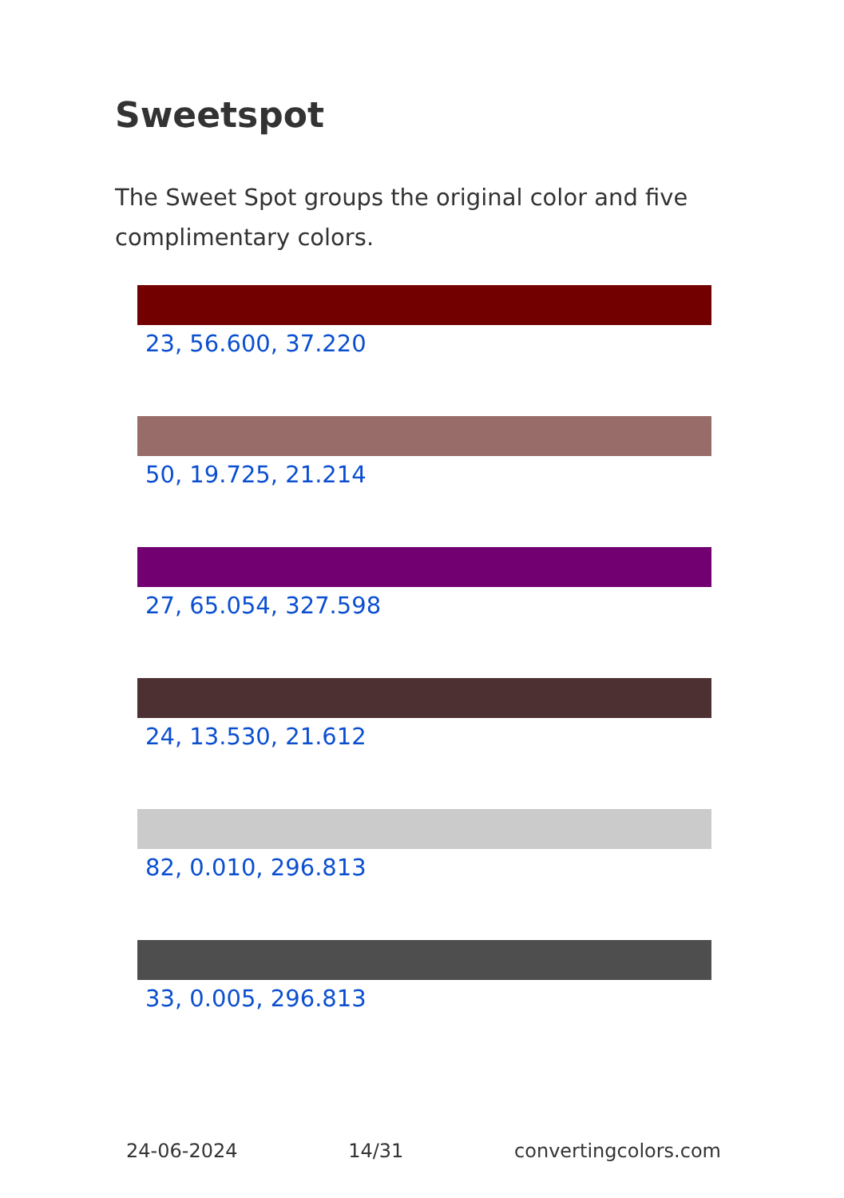Sweetspot
The Sweet Spot groups the original color and five complimentary colors.
23, 56.600, 37.220
50, 19.725, 21.214
27, 65.054, 327.598
24, 13.530, 21.612
82, 0.010, 296.813
33, 0.005, 296.813
24-06-2024 14/31 convertingcolors.com